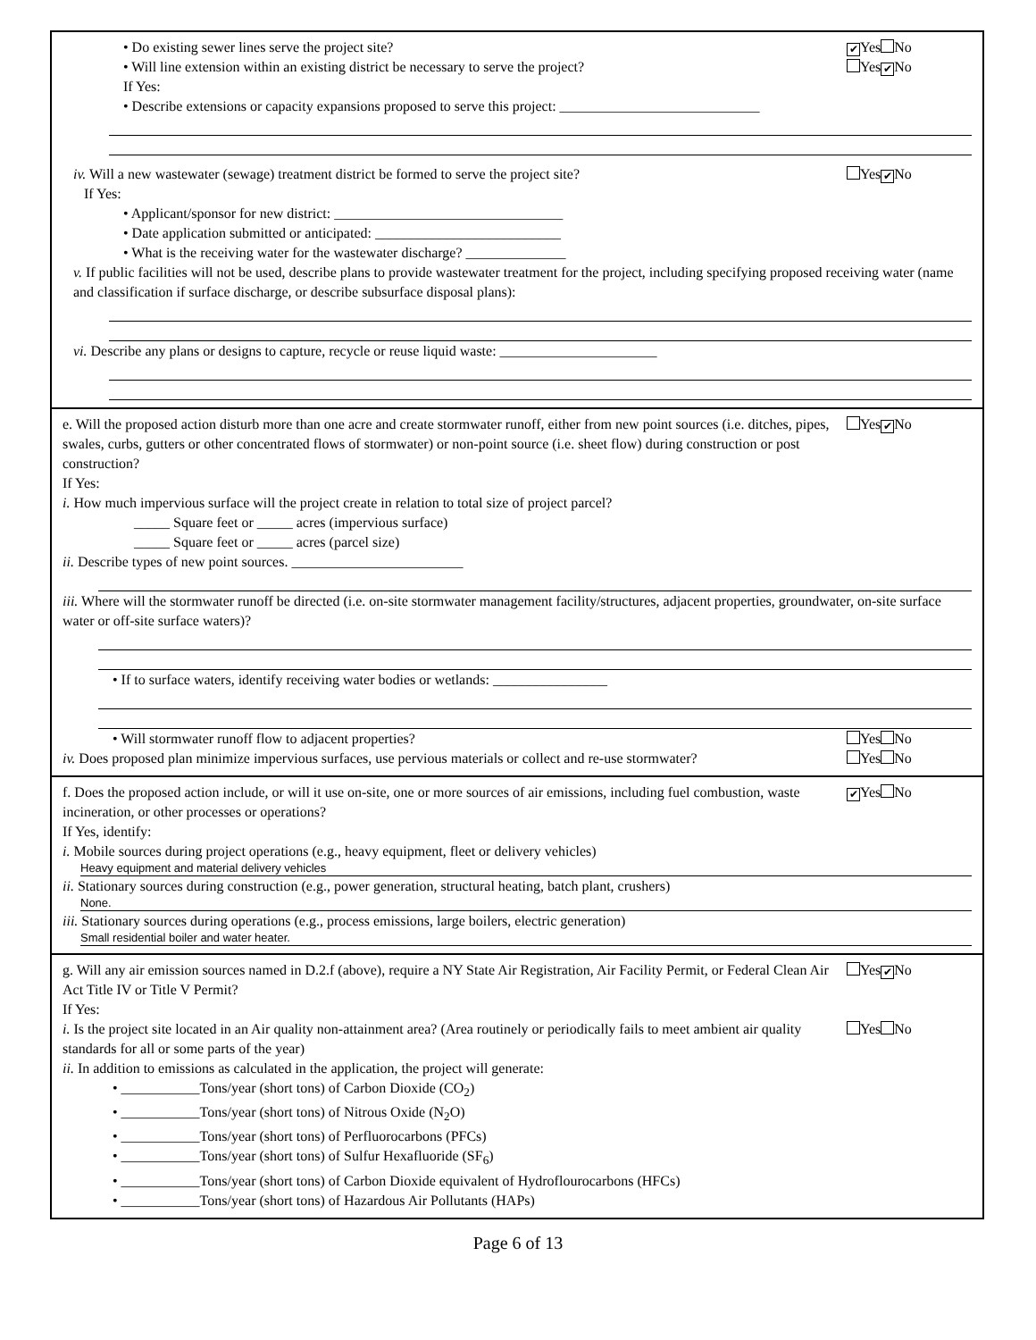• Do existing sewer lines serve the project site? ✔ Yes No
• Will line extension within an existing district be necessary to serve the project? Yes ✔ No
If Yes:
• Describe extensions or capacity expansions proposed to serve this project: ____________________________
iv. Will a new wastewater (sewage) treatment district be formed to serve the project site? Yes ✔ No
If Yes:
• Applicant/sponsor for new district: ________________________________
• Date application submitted or anticipated: __________________________
• What is the receiving water for the wastewater discharge? ______________
v. If public facilities will not be used, describe plans to provide wastewater treatment for the project, including specifying proposed receiving water (name and classification if surface discharge, or describe subsurface disposal plans):
vi. Describe any plans or designs to capture, recycle or reuse liquid waste: ______________________
e. Will the proposed action disturb more than one acre and create stormwater runoff, either from new point sources (i.e. ditches, pipes, swales, curbs, gutters or other concentrated flows of stormwater) or non-point source (i.e. sheet flow) during construction or post construction? Yes ✔ No
If Yes:
i. How much impervious surface will the project create in relation to total size of project parcel?
_____ Square feet or _____ acres (impervious surface)
_____ Square feet or _____ acres (parcel size)
ii. Describe types of new point sources. ________________________
iii. Where will the stormwater runoff be directed (i.e. on-site stormwater management facility/structures, adjacent properties, groundwater, on-site surface water or off-site surface waters)?
• If to surface waters, identify receiving water bodies or wetlands: ________________
• Will stormwater runoff flow to adjacent properties? Yes No
iv. Does proposed plan minimize impervious surfaces, use pervious materials or collect and re-use stormwater? Yes No
f. Does the proposed action include, or will it use on-site, one or more sources of air emissions, including fuel combustion, waste incineration, or other processes or operations? ✔ Yes No
If Yes, identify:
i. Mobile sources during project operations (e.g., heavy equipment, fleet or delivery vehicles)
Heavy equipment and material delivery vehicles
ii. Stationary sources during construction (e.g., power generation, structural heating, batch plant, crushers)
None.
iii. Stationary sources during operations (e.g., process emissions, large boilers, electric generation)
Small residential boiler and water heater.
g. Will any air emission sources named in D.2.f (above), require a NY State Air Registration, Air Facility Permit, or Federal Clean Air Act Title IV or Title V Permit? Yes ✔ No
If Yes:
i. Is the project site located in an Air quality non-attainment area? (Area routinely or periodically fails to meet ambient air quality standards for all or some parts of the year) Yes No
ii. In addition to emissions as calculated in the application, the project will generate:
• ___________Tons/year (short tons) of Carbon Dioxide (CO<sub>2</sub>)
• ___________Tons/year (short tons) of Nitrous Oxide (N<sub>2</sub>O)
• ___________Tons/year (short tons) of Perfluorocarbons (PFCs)
• ___________Tons/year (short tons) of Sulfur Hexafluoride (SF<sub>6</sub>)
• ___________Tons/year (short tons) of Carbon Dioxide equivalent of Hydroflourocarbons (HFCs)
• ___________Tons/year (short tons) of Hazardous Air Pollutants (HAPs)
Page 6 of 13